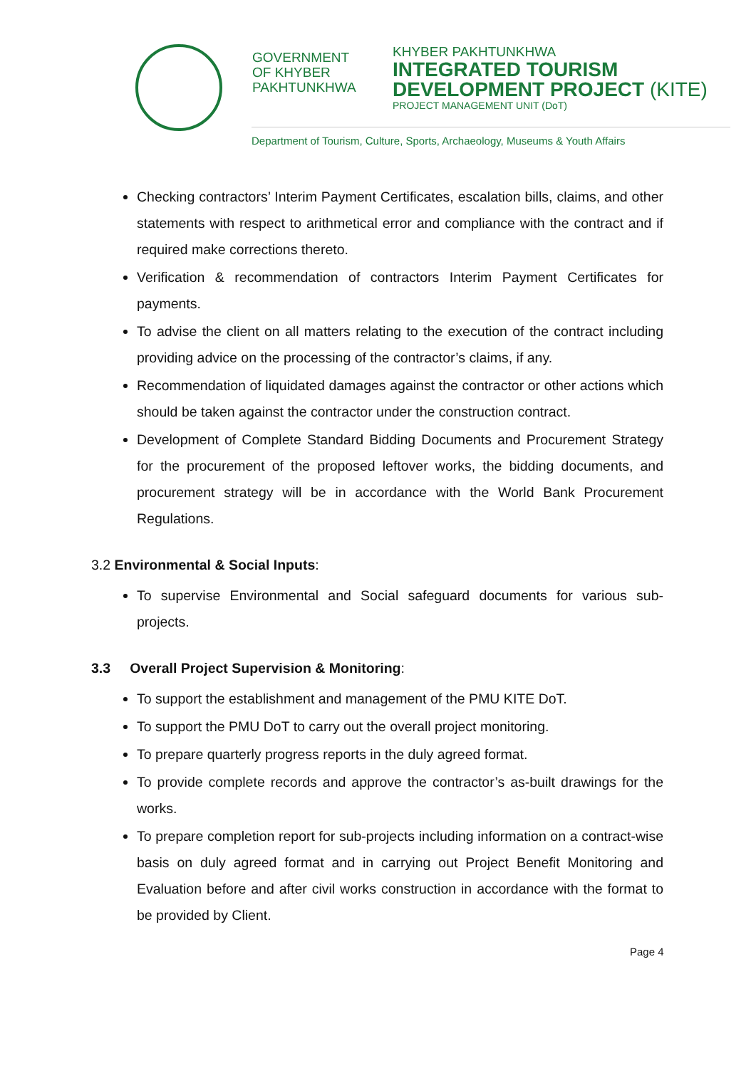GOVERNMENT
OF KHYBER
PAKHTUNKHWA
KHYBER PAKHTUNKHWA
INTEGRATED TOURISM
DEVELOPMENT PROJECT (KITE)
PROJECT MANAGEMENT UNIT (DoT)
Department of Tourism, Culture, Sports, Archaeology, Museums & Youth Affairs
Checking contractors’ Interim Payment Certificates, escalation bills, claims, and other statements with respect to arithmetical error and compliance with the contract and if required make corrections thereto.
Verification & recommendation of contractors Interim Payment Certificates for payments.
To advise the client on all matters relating to the execution of the contract including providing advice on the processing of the contractor’s claims, if any.
Recommendation of liquidated damages against the contractor or other actions which should be taken against the contractor under the construction contract.
Development of Complete Standard Bidding Documents and Procurement Strategy for the procurement of the proposed leftover works, the bidding documents, and procurement strategy will be in accordance with the World Bank Procurement Regulations.
3.2 Environmental & Social Inputs:
To supervise Environmental and Social safeguard documents for various sub-projects.
3.3 Overall Project Supervision & Monitoring:
To support the establishment and management of the PMU KITE DoT.
To support the PMU DoT to carry out the overall project monitoring.
To prepare quarterly progress reports in the duly agreed format.
To provide complete records and approve the contractor’s as-built drawings for the works.
To prepare completion report for sub-projects including information on a contract-wise basis on duly agreed format and in carrying out Project Benefit Monitoring and Evaluation before and after civil works construction in accordance with the format to be provided by Client.
Page 4